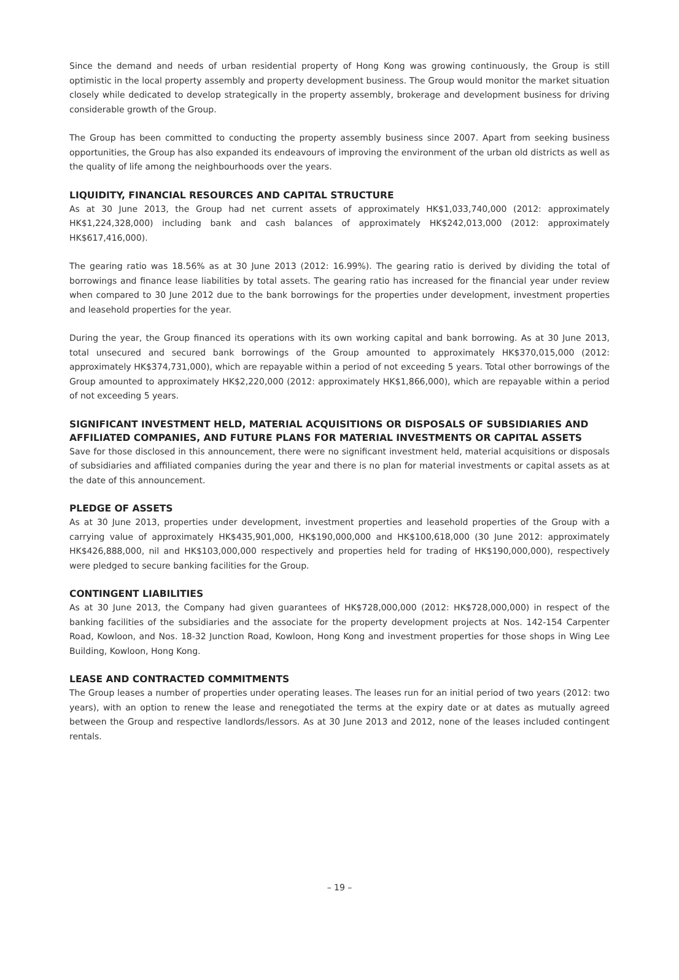Since the demand and needs of urban residential property of Hong Kong was growing continuously, the Group is still optimistic in the local property assembly and property development business. The Group would monitor the market situation closely while dedicated to develop strategically in the property assembly, brokerage and development business for driving considerable growth of the Group.
The Group has been committed to conducting the property assembly business since 2007. Apart from seeking business opportunities, the Group has also expanded its endeavours of improving the environment of the urban old districts as well as the quality of life among the neighbourhoods over the years.
LIQUIDITY, FINANCIAL RESOURCES AND CAPITAL STRUCTURE
As at 30 June 2013, the Group had net current assets of approximately HK$1,033,740,000 (2012: approximately HK$1,224,328,000) including bank and cash balances of approximately HK$242,013,000 (2012: approximately HK$617,416,000).
The gearing ratio was 18.56% as at 30 June 2013 (2012: 16.99%). The gearing ratio is derived by dividing the total of borrowings and finance lease liabilities by total assets. The gearing ratio has increased for the financial year under review when compared to 30 June 2012 due to the bank borrowings for the properties under development, investment properties and leasehold properties for the year.
During the year, the Group financed its operations with its own working capital and bank borrowing. As at 30 June 2013, total unsecured and secured bank borrowings of the Group amounted to approximately HK$370,015,000 (2012: approximately HK$374,731,000), which are repayable within a period of not exceeding 5 years. Total other borrowings of the Group amounted to approximately HK$2,220,000 (2012: approximately HK$1,866,000), which are repayable within a period of not exceeding 5 years.
SIGNIFICANT INVESTMENT HELD, MATERIAL ACQUISITIONS OR DISPOSALS OF SUBSIDIARIES AND AFFILIATED COMPANIES, AND FUTURE PLANS FOR MATERIAL INVESTMENTS OR CAPITAL ASSETS
Save for those disclosed in this announcement, there were no significant investment held, material acquisitions or disposals of subsidiaries and affiliated companies during the year and there is no plan for material investments or capital assets as at the date of this announcement.
PLEDGE OF ASSETS
As at 30 June 2013, properties under development, investment properties and leasehold properties of the Group with a carrying value of approximately HK$435,901,000, HK$190,000,000 and HK$100,618,000 (30 June 2012: approximately HK$426,888,000, nil and HK$103,000,000 respectively and properties held for trading of HK$190,000,000), respectively were pledged to secure banking facilities for the Group.
CONTINGENT LIABILITIES
As at 30 June 2013, the Company had given guarantees of HK$728,000,000 (2012: HK$728,000,000) in respect of the banking facilities of the subsidiaries and the associate for the property development projects at Nos. 142-154 Carpenter Road, Kowloon, and Nos. 18-32 Junction Road, Kowloon, Hong Kong and investment properties for those shops in Wing Lee Building, Kowloon, Hong Kong.
LEASE AND CONTRACTED COMMITMENTS
The Group leases a number of properties under operating leases. The leases run for an initial period of two years (2012: two years), with an option to renew the lease and renegotiated the terms at the expiry date or at dates as mutually agreed between the Group and respective landlords/lessors. As at 30 June 2013 and 2012, none of the leases included contingent rentals.
– 19 –